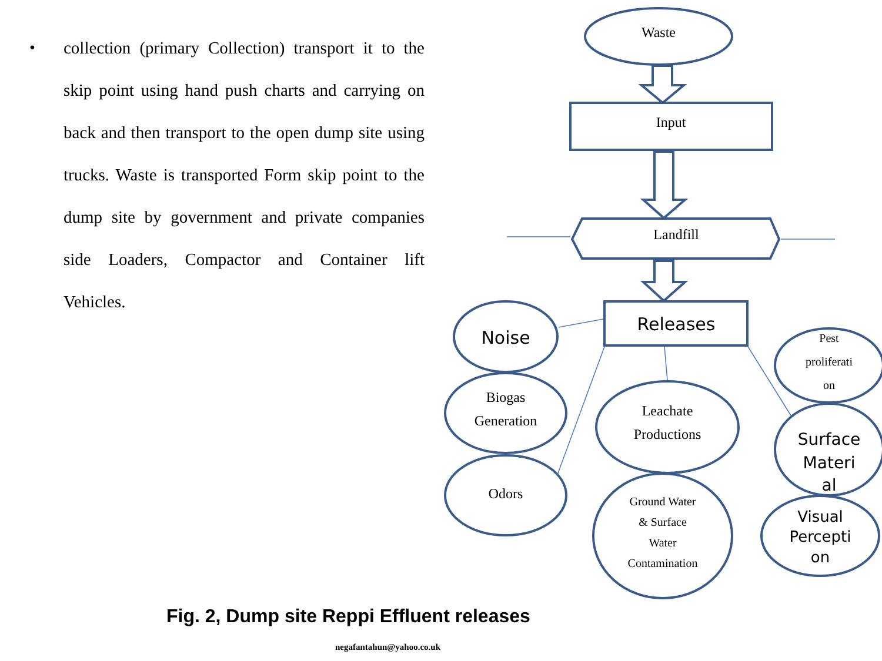• collection (primary Collection) transport it to the skip point using hand push charts and carrying on back and then transport to the open dump site using trucks. Waste is transported Form skip point to the dump site by government and private companies side Loaders, Compactor and Container lift Vehicles.
Waste
Input
Landfill
Biogas
Generation
Odors
Leachate
Productions
Ground Water
& Surface
Water
Contamination
Pest
proliferati
on
Releases
Noise
Surface
Materi
al
Visual
Percepti
on
Fig. 2, Dump site Reppi Effluent releases
negafantahun@yahoo.co.uk